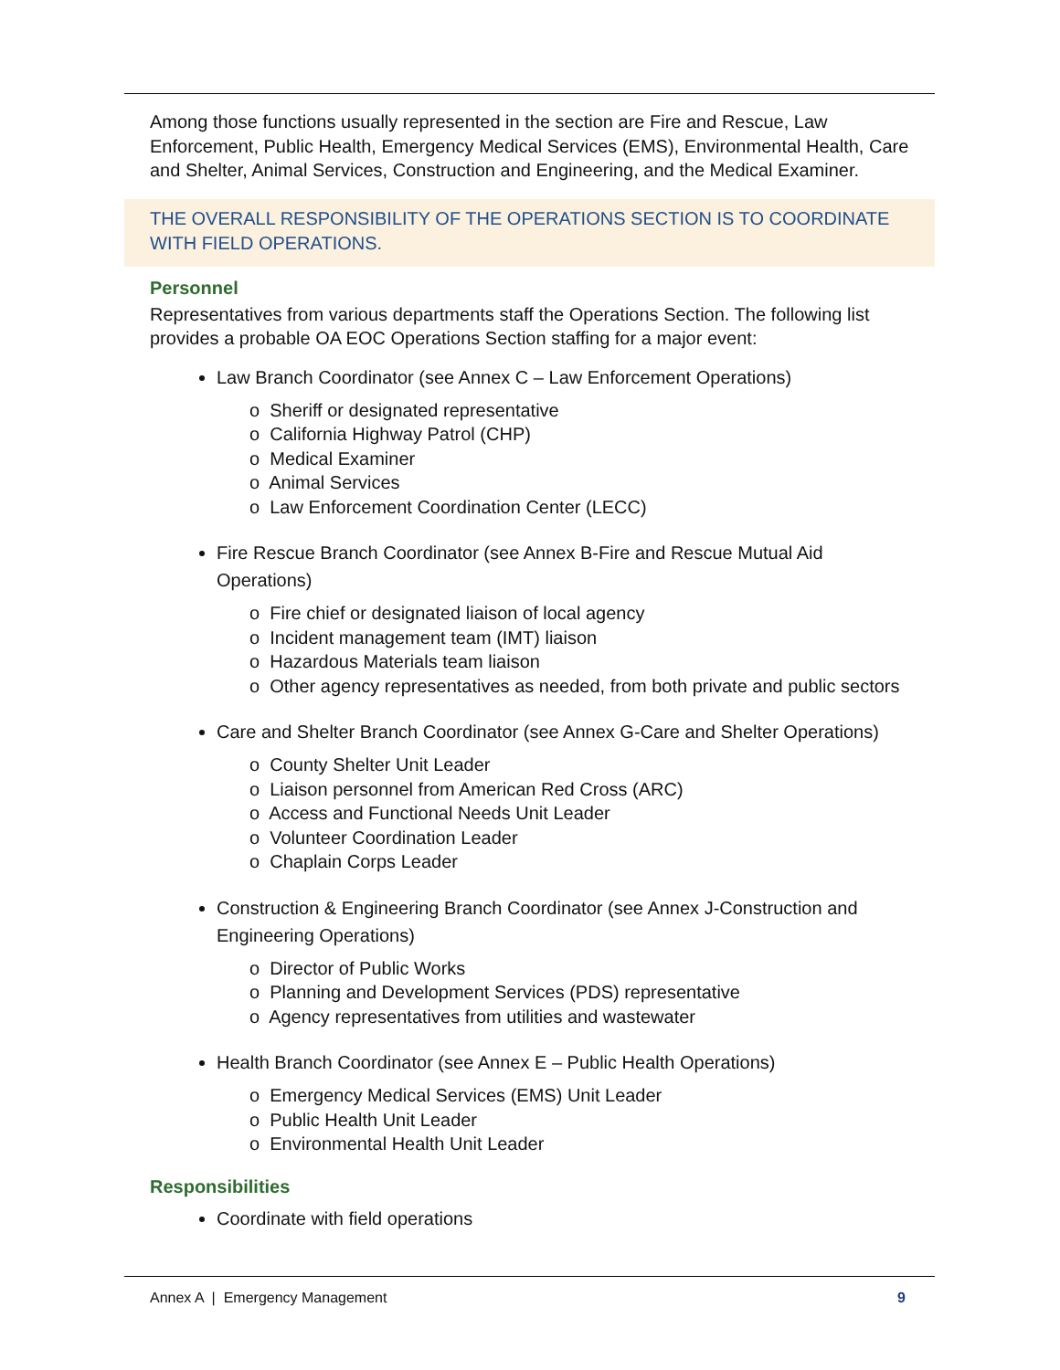Among those functions usually represented in the section are Fire and Rescue, Law Enforcement, Public Health, Emergency Medical Services (EMS), Environmental Health, Care and Shelter, Animal Services, Construction and Engineering, and the Medical Examiner.
THE OVERALL RESPONSIBILITY OF THE OPERATIONS SECTION IS TO COORDINATE WITH FIELD OPERATIONS.
Personnel
Representatives from various departments staff the Operations Section. The following list provides a probable OA EOC Operations Section staffing for a major event:
Law Branch Coordinator (see Annex C – Law Enforcement Operations)
o Sheriff or designated representative
o California Highway Patrol (CHP)
o Medical Examiner
o Animal Services
o Law Enforcement Coordination Center (LECC)
Fire Rescue Branch Coordinator (see Annex B-Fire and Rescue Mutual Aid Operations)
o Fire chief or designated liaison of local agency
o Incident management team (IMT) liaison
o Hazardous Materials team liaison
o Other agency representatives as needed, from both private and public sectors
Care and Shelter Branch Coordinator (see Annex G-Care and Shelter Operations)
o County Shelter Unit Leader
o Liaison personnel from American Red Cross (ARC)
o Access and Functional Needs Unit Leader
o Volunteer Coordination Leader
o Chaplain Corps Leader
Construction & Engineering Branch Coordinator (see Annex J-Construction and Engineering Operations)
o Director of Public Works
o Planning and Development Services (PDS) representative
o Agency representatives from utilities and wastewater
Health Branch Coordinator (see Annex E – Public Health Operations)
o Emergency Medical Services (EMS) Unit Leader
o Public Health Unit Leader
o Environmental Health Unit Leader
Responsibilities
Coordinate with field operations
Annex A | Emergency Management 9